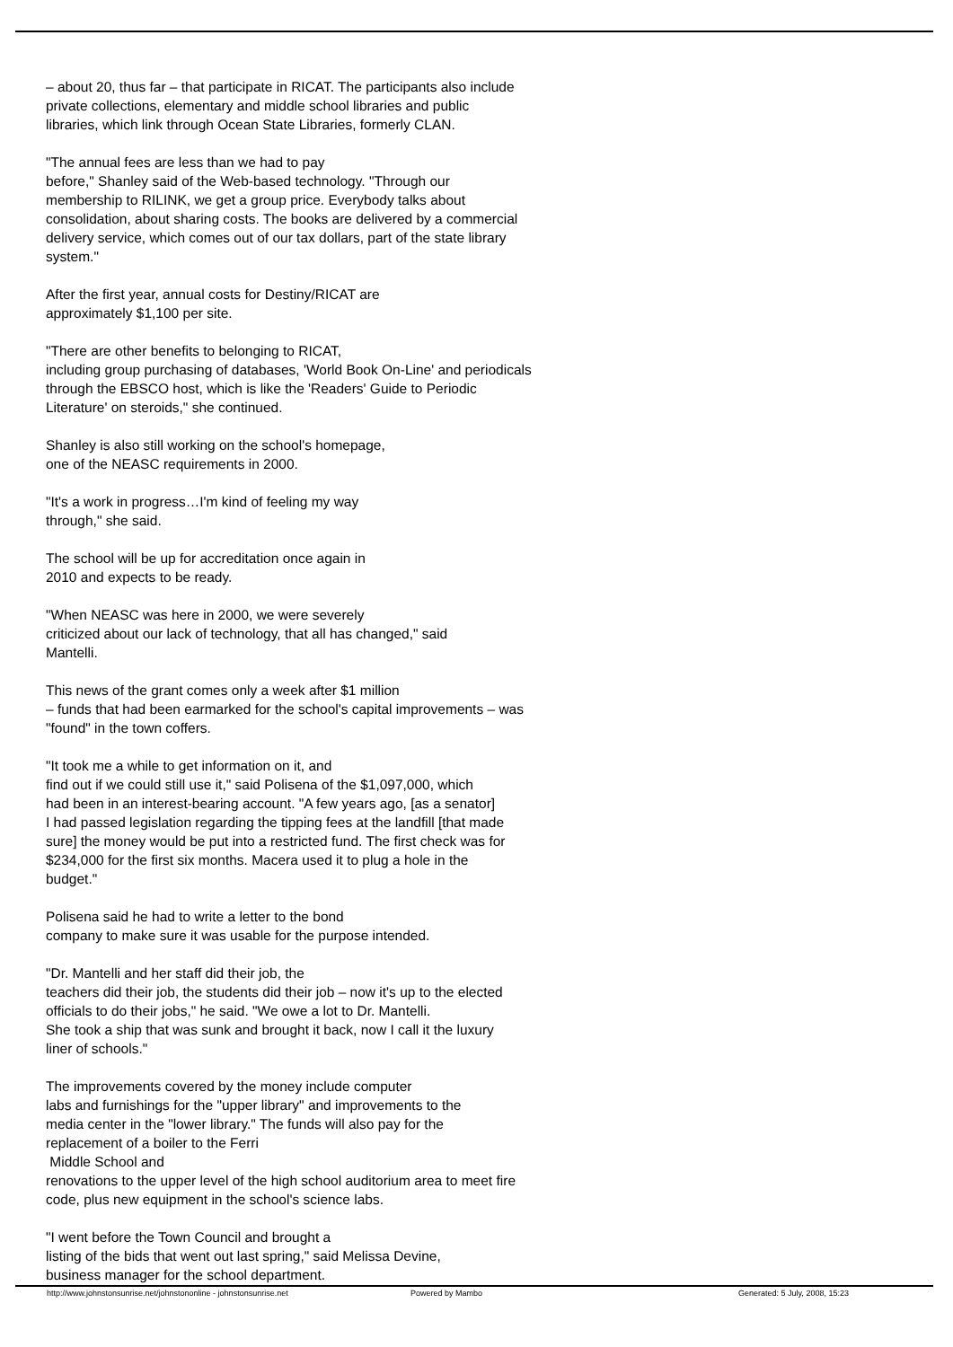– about 20, thus far – that participate in RICAT. The participants also include
private collections, elementary and middle school libraries and public
libraries, which link through Ocean State Libraries, formerly CLAN.
"The annual fees are less than we had to pay
before," Shanley said of the Web-based technology. "Through our
membership to RILINK, we get a group price. Everybody talks about
consolidation, about sharing costs. The books are delivered by a commercial
delivery service, which comes out of our tax dollars, part of the state library
system."
After the first year, annual costs for Destiny/RICAT are
approximately $1,100 per site.
"There are other benefits to belonging to RICAT,
including group purchasing of databases, 'World Book On-Line' and periodicals
through the EBSCO host, which is like the 'Readers' Guide to Periodic
Literature' on steroids," she continued.
Shanley is also still working on the school's homepage,
one of the NEASC requirements in 2000.
"It's a work in progress…I'm kind of feeling my way
through," she said.
The school will be up for accreditation once again in
2010 and expects to be ready.
"When NEASC was here in 2000, we were severely
criticized about our lack of technology, that all has changed," said
Mantelli.
This news of the grant comes only a week after $1 million
– funds that had been earmarked for the school's capital improvements – was
"found" in the town coffers.
"It took me a while to get information on it, and
find out if we could still use it," said Polisena of the $1,097,000, which
had been in an interest-bearing account. "A few years ago, [as a senator]
I had passed legislation regarding the tipping fees at the landfill [that made
sure] the money would be put into a restricted fund. The first check was for
$234,000 for the first six months. Macera used it to plug a hole in the
budget."
Polisena said he had to write a letter to the bond
company to make sure it was usable for the purpose intended.
"Dr. Mantelli and her staff did their job, the
teachers did their job, the students did their job – now it's up to the elected
officials to do their jobs," he said. "We owe a lot to Dr. Mantelli.
She took a ship that was sunk and brought it back, now I call it the luxury
liner of schools."
The improvements covered by the money include computer
labs and furnishings for the "upper library" and improvements to the
media center in the "lower library." The funds will also pay for the
replacement of a boiler to the Ferri
Middle School and
renovations to the upper level of the high school auditorium area to meet fire
code, plus new equipment in the school's science labs.
"I went before the Town Council and brought a
listing of the bids that went out last spring," said Melissa Devine,
business manager for the school department.
http://www.johnstonsunrise.net/johnstononline - johnstonsunrise.net Powered by Mambo Generated: 5 July, 2008, 15:23